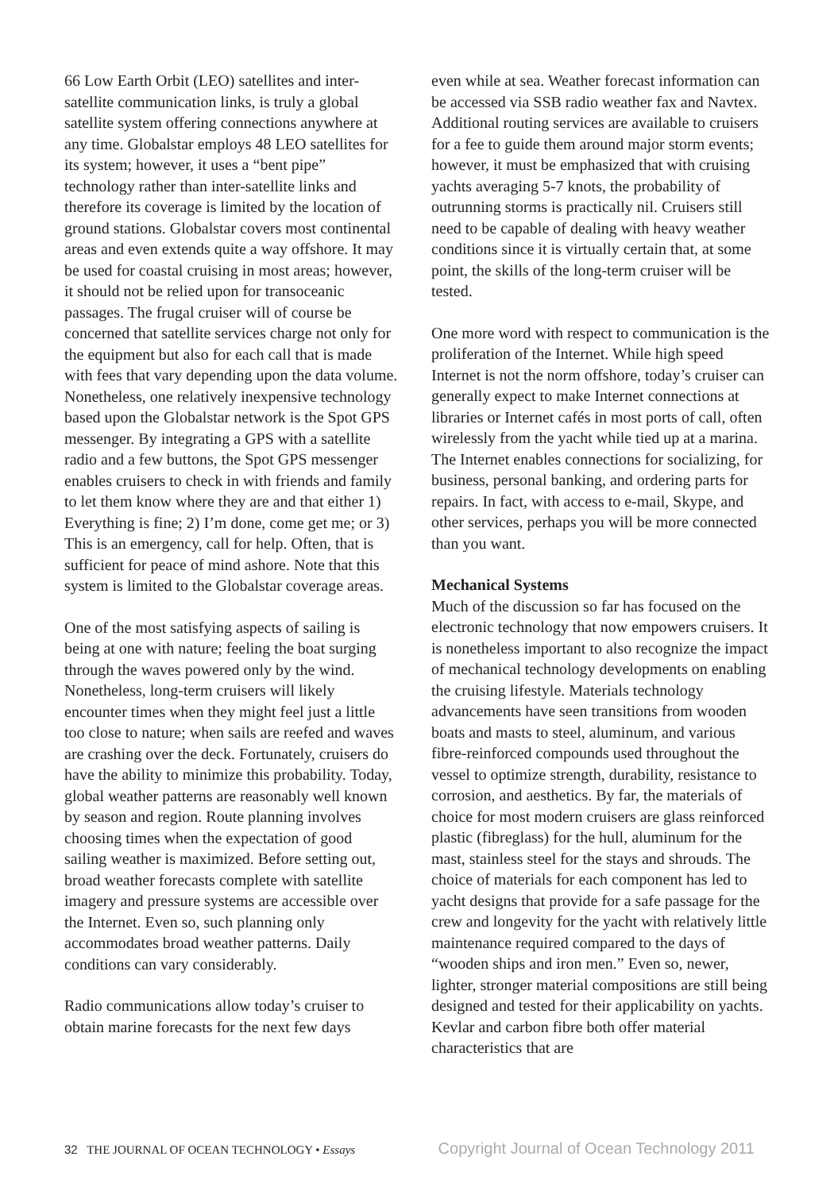66 Low Earth Orbit (LEO) satellites and inter-satellite communication links, is truly a global satellite system offering connections anywhere at any time. Globalstar employs 48 LEO satellites for its system; however, it uses a “bent pipe” technology rather than inter-satellite links and therefore its coverage is limited by the location of ground stations. Globalstar covers most continental areas and even extends quite a way offshore. It may be used for coastal cruising in most areas; however, it should not be relied upon for transoceanic passages. The frugal cruiser will of course be concerned that satellite services charge not only for the equipment but also for each call that is made with fees that vary depending upon the data volume. Nonetheless, one relatively inexpensive technology based upon the Globalstar network is the Spot GPS messenger. By integrating a GPS with a satellite radio and a few buttons, the Spot GPS messenger enables cruisers to check in with friends and family to let them know where they are and that either 1) Everything is fine; 2) I’m done, come get me; or 3) This is an emergency, call for help. Often, that is sufficient for peace of mind ashore. Note that this system is limited to the Globalstar coverage areas.
One of the most satisfying aspects of sailing is being at one with nature; feeling the boat surging through the waves powered only by the wind. Nonetheless, long-term cruisers will likely encounter times when they might feel just a little too close to nature; when sails are reefed and waves are crashing over the deck. Fortunately, cruisers do have the ability to minimize this probability. Today, global weather patterns are reasonably well known by season and region. Route planning involves choosing times when the expectation of good sailing weather is maximized. Before setting out, broad weather forecasts complete with satellite imagery and pressure systems are accessible over the Internet. Even so, such planning only accommodates broad weather patterns. Daily conditions can vary considerably.
Radio communications allow today’s cruiser to obtain marine forecasts for the next few days
even while at sea. Weather forecast information can be accessed via SSB radio weather fax and Navtex. Additional routing services are available to cruisers for a fee to guide them around major storm events; however, it must be emphasized that with cruising yachts averaging 5-7 knots, the probability of outrunning storms is practically nil. Cruisers still need to be capable of dealing with heavy weather conditions since it is virtually certain that, at some point, the skills of the long-term cruiser will be tested.
One more word with respect to communication is the proliferation of the Internet. While high speed Internet is not the norm offshore, today’s cruiser can generally expect to make Internet connections at libraries or Internet cafés in most ports of call, often wirelessly from the yacht while tied up at a marina. The Internet enables connections for socializing, for business, personal banking, and ordering parts for repairs. In fact, with access to e-mail, Skype, and other services, perhaps you will be more connected than you want.
Mechanical Systems
Much of the discussion so far has focused on the electronic technology that now empowers cruisers. It is nonetheless important to also recognize the impact of mechanical technology developments on enabling the cruising lifestyle. Materials technology advancements have seen transitions from wooden boats and masts to steel, aluminum, and various fibre-reinforced compounds used throughout the vessel to optimize strength, durability, resistance to corrosion, and aesthetics. By far, the materials of choice for most modern cruisers are glass reinforced plastic (fibreglass) for the hull, aluminum for the mast, stainless steel for the stays and shrouds. The choice of materials for each component has led to yacht designs that provide for a safe passage for the crew and longevity for the yacht with relatively little maintenance required compared to the days of “wooden ships and iron men.” Even so, newer, lighter, stronger material compositions are still being designed and tested for their applicability on yachts. Kevlar and carbon fibre both offer material characteristics that are
32 THE JOURNAL OF OCEAN TECHNOLOGY • Essays
Copyright Journal of Ocean Technology 2011